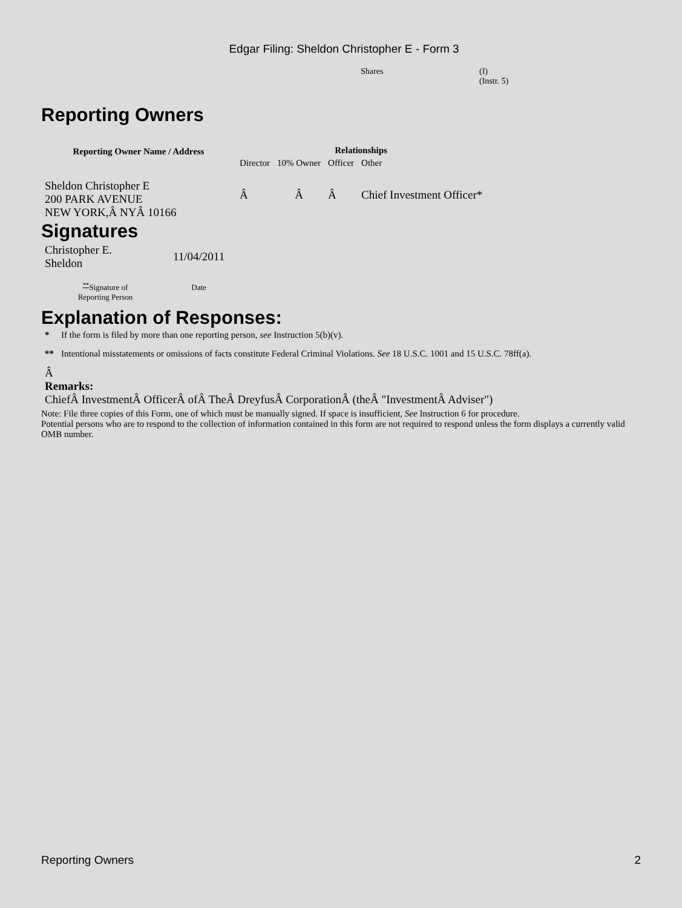Edgar Filing: Sheldon Christopher E - Form 3
Shares (I)
(Instr. 5)
Reporting Owners
| Reporting Owner Name / Address | Relationships | | | |
| --- | --- | --- | --- | --- |
| | Director | 10% Owner | Officer | Other |
| Sheldon Christopher E 200 PARK AVENUE NEW YORK,Â NYÂ 10166 | Â | Â | Â | Chief Investment Officer* |
Signatures
| Christopher E. Sheldon | 11/04/2011 |
| <sup>**</sup> Signature of Reporting Person | Date |
Explanation of Responses:
| * | If the form is filed by more than one reporting person, see Instruction 5(b)(v). |
| ** | Intentional misstatements or omissions of facts constitute Federal Criminal Violations. See 18 U.S.C. 1001 and 15 U.S.C. 78ff(a). |
Â
Remarks:
ChiefÂ InvestmentÂ OfficerÂ ofÂ TheÂ DreyfusÂ CorporationÂ (theÂ "InvestmentÂ Adviser")
Note: File three copies of this Form, one of which must be manually signed. If space is insufficient, See Instruction 6 for procedure.
Potential persons who are to respond to the collection of information contained in this form are not required to respond unless the form displays a currently valid OMB number.
Reporting Owners 2